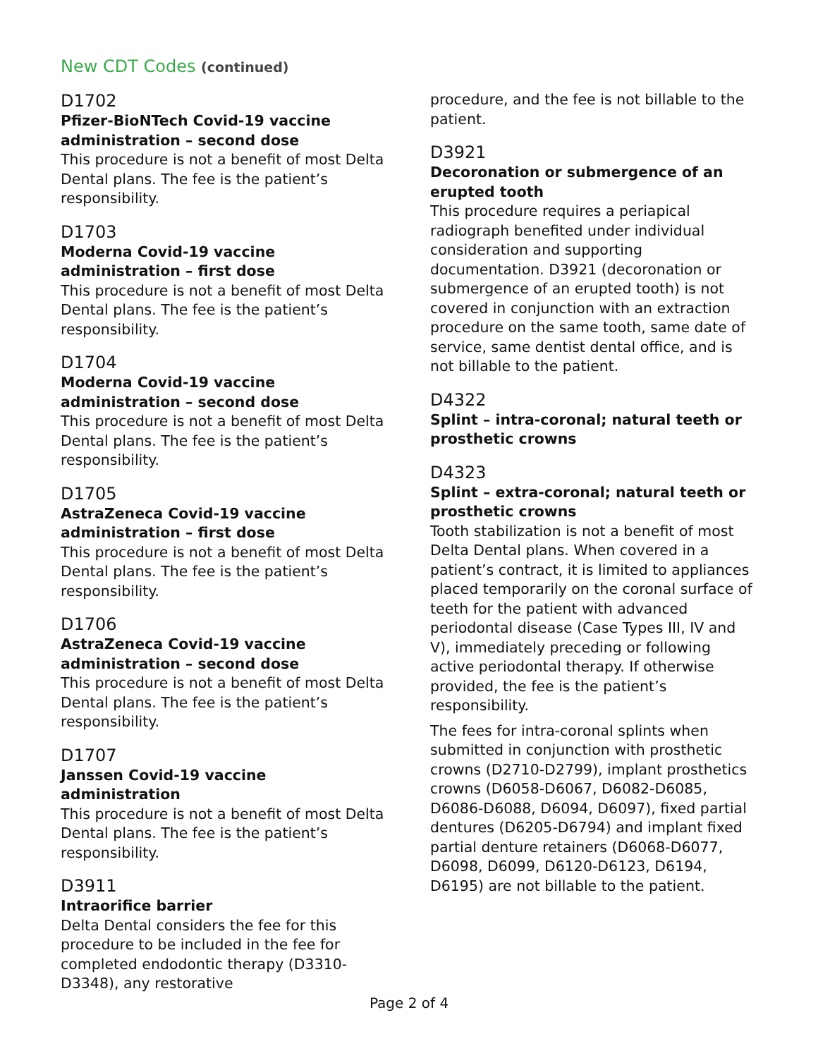New CDT Codes (continued)
D1702
Pfizer-BioNTech Covid-19 vaccine administration – second dose
This procedure is not a benefit of most Delta Dental plans. The fee is the patient’s responsibility.
D1703
Moderna Covid-19 vaccine administration – first dose
This procedure is not a benefit of most Delta Dental plans. The fee is the patient’s responsibility.
D1704
Moderna Covid-19 vaccine administration – second dose
This procedure is not a benefit of most Delta Dental plans. The fee is the patient’s responsibility.
D1705
AstraZeneca Covid-19 vaccine administration – first dose
This procedure is not a benefit of most Delta Dental plans. The fee is the patient’s responsibility.
D1706
AstraZeneca Covid-19 vaccine administration – second dose
This procedure is not a benefit of most Delta Dental plans. The fee is the patient’s responsibility.
D1707
Janssen Covid-19 vaccine administration
This procedure is not a benefit of most Delta Dental plans. The fee is the patient’s responsibility.
D3911
Intraorifice barrier
Delta Dental considers the fee for this procedure to be included in the fee for completed endodontic therapy (D3310-D3348), any restorative
procedure, and the fee is not billable to the patient.
D3921
Decoronation or submergence of an erupted tooth
This procedure requires a periapical radiograph benefited under individual consideration and supporting documentation. D3921 (decoronation or submergence of an erupted tooth) is not covered in conjunction with an extraction procedure on the same tooth, same date of service, same dentist dental office, and is not billable to the patient.
D4322
Splint – intra-coronal; natural teeth or prosthetic crowns
D4323
Splint – extra-coronal; natural teeth or prosthetic crowns
Tooth stabilization is not a benefit of most Delta Dental plans. When covered in a patient’s contract, it is limited to appliances placed temporarily on the coronal surface of teeth for the patient with advanced periodontal disease (Case Types III, IV and V), immediately preceding or following active periodontal therapy. If otherwise provided, the fee is the patient’s responsibility.
The fees for intra-coronal splints when submitted in conjunction with prosthetic crowns (D2710-D2799), implant prosthetics crowns (D6058-D6067, D6082-D6085, D6086-D6088, D6094, D6097), fixed partial dentures (D6205-D6794) and implant fixed partial denture retainers (D6068-D6077, D6098, D6099, D6120-D6123, D6194, D6195) are not billable to the patient.
Page 2 of 4